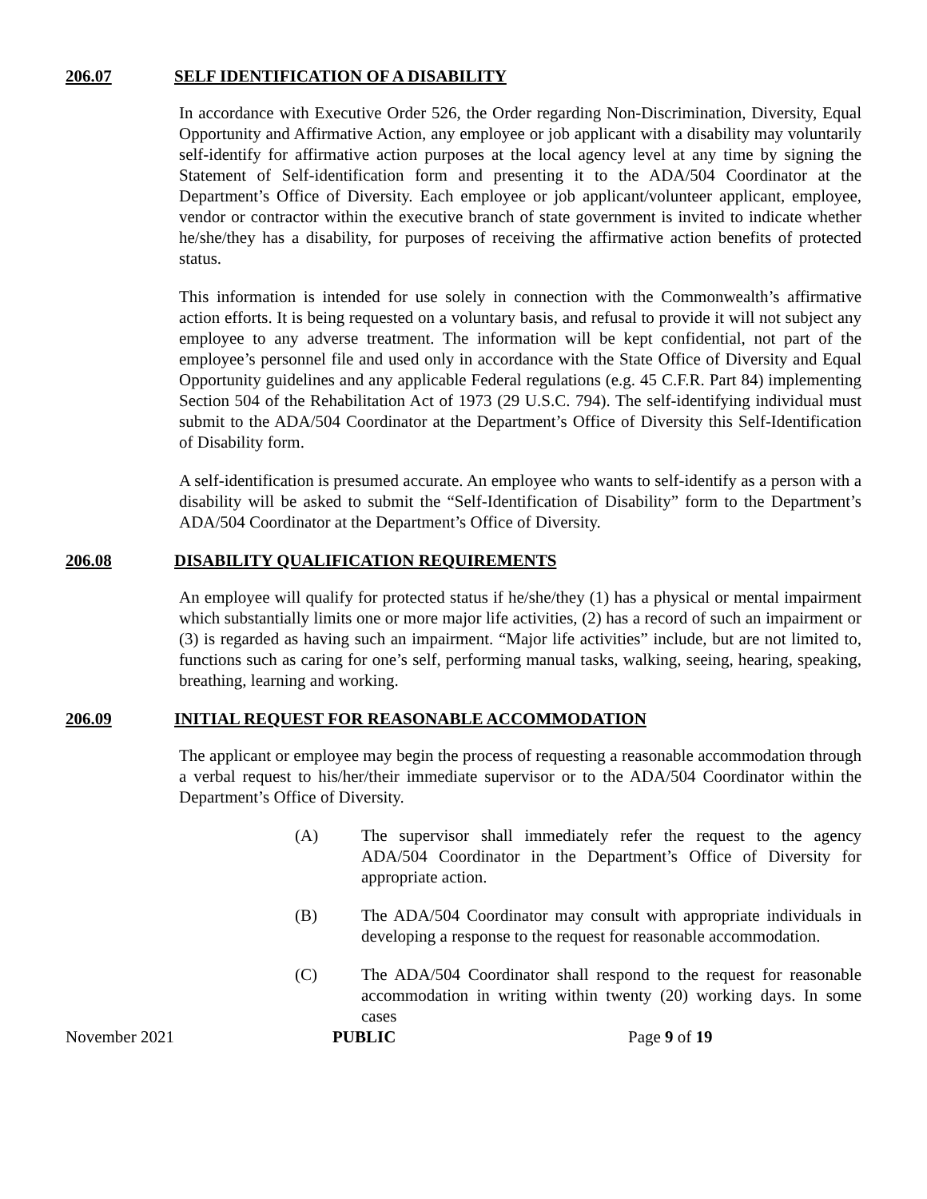206.07 SELF IDENTIFICATION OF A DISABILITY
In accordance with Executive Order 526, the Order regarding Non-Discrimination, Diversity, Equal Opportunity and Affirmative Action, any employee or job applicant with a disability may voluntarily self-identify for affirmative action purposes at the local agency level at any time by signing the Statement of Self-identification form and presenting it to the ADA/504 Coordinator at the Department’s Office of Diversity. Each employee or job applicant/volunteer applicant, employee, vendor or contractor within the executive branch of state government is invited to indicate whether he/she/they has a disability, for purposes of receiving the affirmative action benefits of protected status.
This information is intended for use solely in connection with the Commonwealth’s affirmative action efforts. It is being requested on a voluntary basis, and refusal to provide it will not subject any employee to any adverse treatment. The information will be kept confidential, not part of the employee’s personnel file and used only in accordance with the State Office of Diversity and Equal Opportunity guidelines and any applicable Federal regulations (e.g. 45 C.F.R. Part 84) implementing Section 504 of the Rehabilitation Act of 1973 (29 U.S.C. 794). The self-identifying individual must submit to the ADA/504 Coordinator at the Department’s Office of Diversity this Self-Identification of Disability form.
A self-identification is presumed accurate. An employee who wants to self-identify as a person with a disability will be asked to submit the “Self-Identification of Disability” form to the Department’s ADA/504 Coordinator at the Department’s Office of Diversity.
206.08 DISABILITY QUALIFICATION REQUIREMENTS
An employee will qualify for protected status if he/she/they (1) has a physical or mental impairment which substantially limits one or more major life activities, (2) has a record of such an impairment or (3) is regarded as having such an impairment. “Major life activities” include, but are not limited to, functions such as caring for one’s self, performing manual tasks, walking, seeing, hearing, speaking, breathing, learning and working.
206.09 INITIAL REQUEST FOR REASONABLE ACCOMMODATION
The applicant or employee may begin the process of requesting a reasonable accommodation through a verbal request to his/her/their immediate supervisor or to the ADA/504 Coordinator within the Department’s Office of Diversity.
(A) The supervisor shall immediately refer the request to the agency ADA/504 Coordinator in the Department’s Office of Diversity for appropriate action.
(B) The ADA/504 Coordinator may consult with appropriate individuals in developing a response to the request for reasonable accommodation.
(C) The ADA/504 Coordinator shall respond to the request for reasonable accommodation in writing within twenty (20) working days. In some cases
November 2021 PUBLIC Page 9 of 19